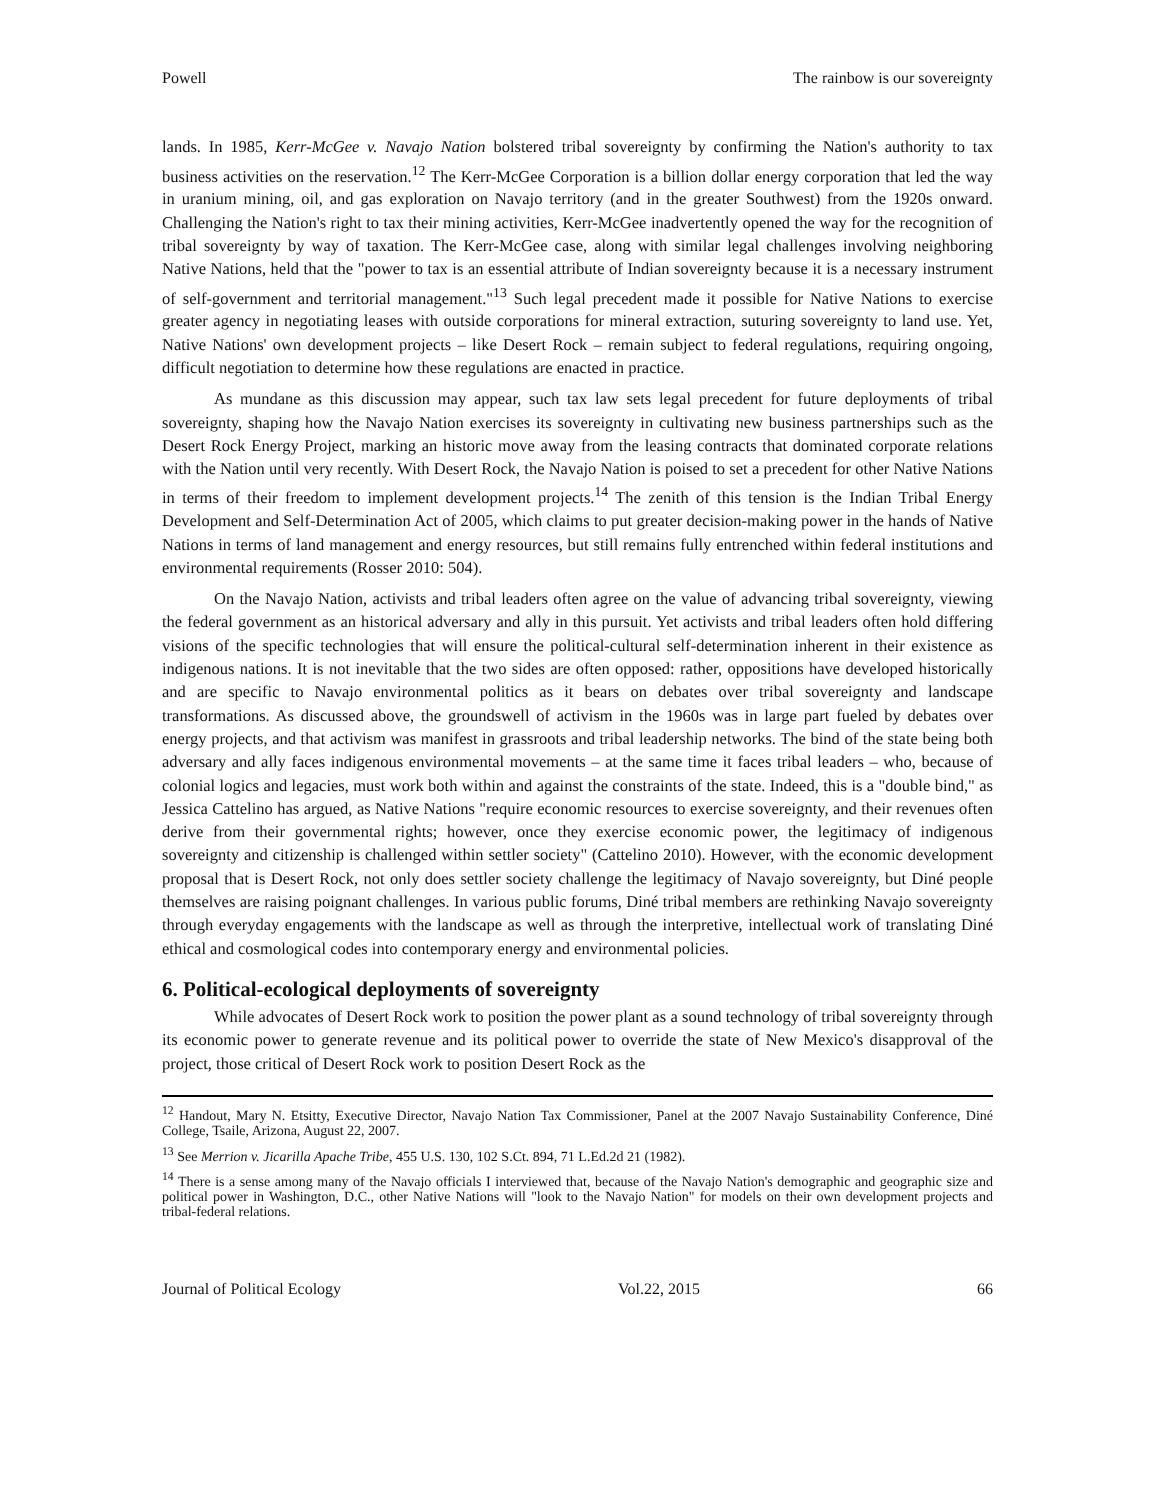Powell The rainbow is our sovereignty
lands. In 1985, Kerr-McGee v. Navajo Nation bolstered tribal sovereignty by confirming the Nation's authority to tax business activities on the reservation.<sup>12</sup> The Kerr-McGee Corporation is a billion dollar energy corporation that led the way in uranium mining, oil, and gas exploration on Navajo territory (and in the greater Southwest) from the 1920s onward. Challenging the Nation's right to tax their mining activities, Kerr-McGee inadvertently opened the way for the recognition of tribal sovereignty by way of taxation. The Kerr-McGee case, along with similar legal challenges involving neighboring Native Nations, held that the "power to tax is an essential attribute of Indian sovereignty because it is a necessary instrument of self-government and territorial management."<sup>13</sup> Such legal precedent made it possible for Native Nations to exercise greater agency in negotiating leases with outside corporations for mineral extraction, suturing sovereignty to land use. Yet, Native Nations' own development projects – like Desert Rock – remain subject to federal regulations, requiring ongoing, difficult negotiation to determine how these regulations are enacted in practice.
As mundane as this discussion may appear, such tax law sets legal precedent for future deployments of tribal sovereignty, shaping how the Navajo Nation exercises its sovereignty in cultivating new business partnerships such as the Desert Rock Energy Project, marking an historic move away from the leasing contracts that dominated corporate relations with the Nation until very recently. With Desert Rock, the Navajo Nation is poised to set a precedent for other Native Nations in terms of their freedom to implement development projects.<sup>14</sup> The zenith of this tension is the Indian Tribal Energy Development and Self-Determination Act of 2005, which claims to put greater decision-making power in the hands of Native Nations in terms of land management and energy resources, but still remains fully entrenched within federal institutions and environmental requirements (Rosser 2010: 504).
On the Navajo Nation, activists and tribal leaders often agree on the value of advancing tribal sovereignty, viewing the federal government as an historical adversary and ally in this pursuit. Yet activists and tribal leaders often hold differing visions of the specific technologies that will ensure the political-cultural self-determination inherent in their existence as indigenous nations. It is not inevitable that the two sides are often opposed: rather, oppositions have developed historically and are specific to Navajo environmental politics as it bears on debates over tribal sovereignty and landscape transformations. As discussed above, the groundswell of activism in the 1960s was in large part fueled by debates over energy projects, and that activism was manifest in grassroots and tribal leadership networks. The bind of the state being both adversary and ally faces indigenous environmental movements – at the same time it faces tribal leaders – who, because of colonial logics and legacies, must work both within and against the constraints of the state. Indeed, this is a "double bind," as Jessica Cattelino has argued, as Native Nations "require economic resources to exercise sovereignty, and their revenues often derive from their governmental rights; however, once they exercise economic power, the legitimacy of indigenous sovereignty and citizenship is challenged within settler society" (Cattelino 2010). However, with the economic development proposal that is Desert Rock, not only does settler society challenge the legitimacy of Navajo sovereignty, but Diné people themselves are raising poignant challenges. In various public forums, Diné tribal members are rethinking Navajo sovereignty through everyday engagements with the landscape as well as through the interpretive, intellectual work of translating Diné ethical and cosmological codes into contemporary energy and environmental policies.
6. Political-ecological deployments of sovereignty
While advocates of Desert Rock work to position the power plant as a sound technology of tribal sovereignty through its economic power to generate revenue and its political power to override the state of New Mexico's disapproval of the project, those critical of Desert Rock work to position Desert Rock as the
<sup>12</sup> Handout, Mary N. Etsitty, Executive Director, Navajo Nation Tax Commissioner, Panel at the 2007 Navajo Sustainability Conference, Diné College, Tsaile, Arizona, August 22, 2007.
<sup>13</sup> See Merrion v. Jicarilla Apache Tribe, 455 U.S. 130, 102 S.Ct. 894, 71 L.Ed.2d 21 (1982).
<sup>14</sup> There is a sense among many of the Navajo officials I interviewed that, because of the Navajo Nation's demographic and geographic size and political power in Washington, D.C., other Native Nations will "look to the Navajo Nation" for models on their own development projects and tribal-federal relations.
Journal of Political Ecology Vol.22, 2015 66